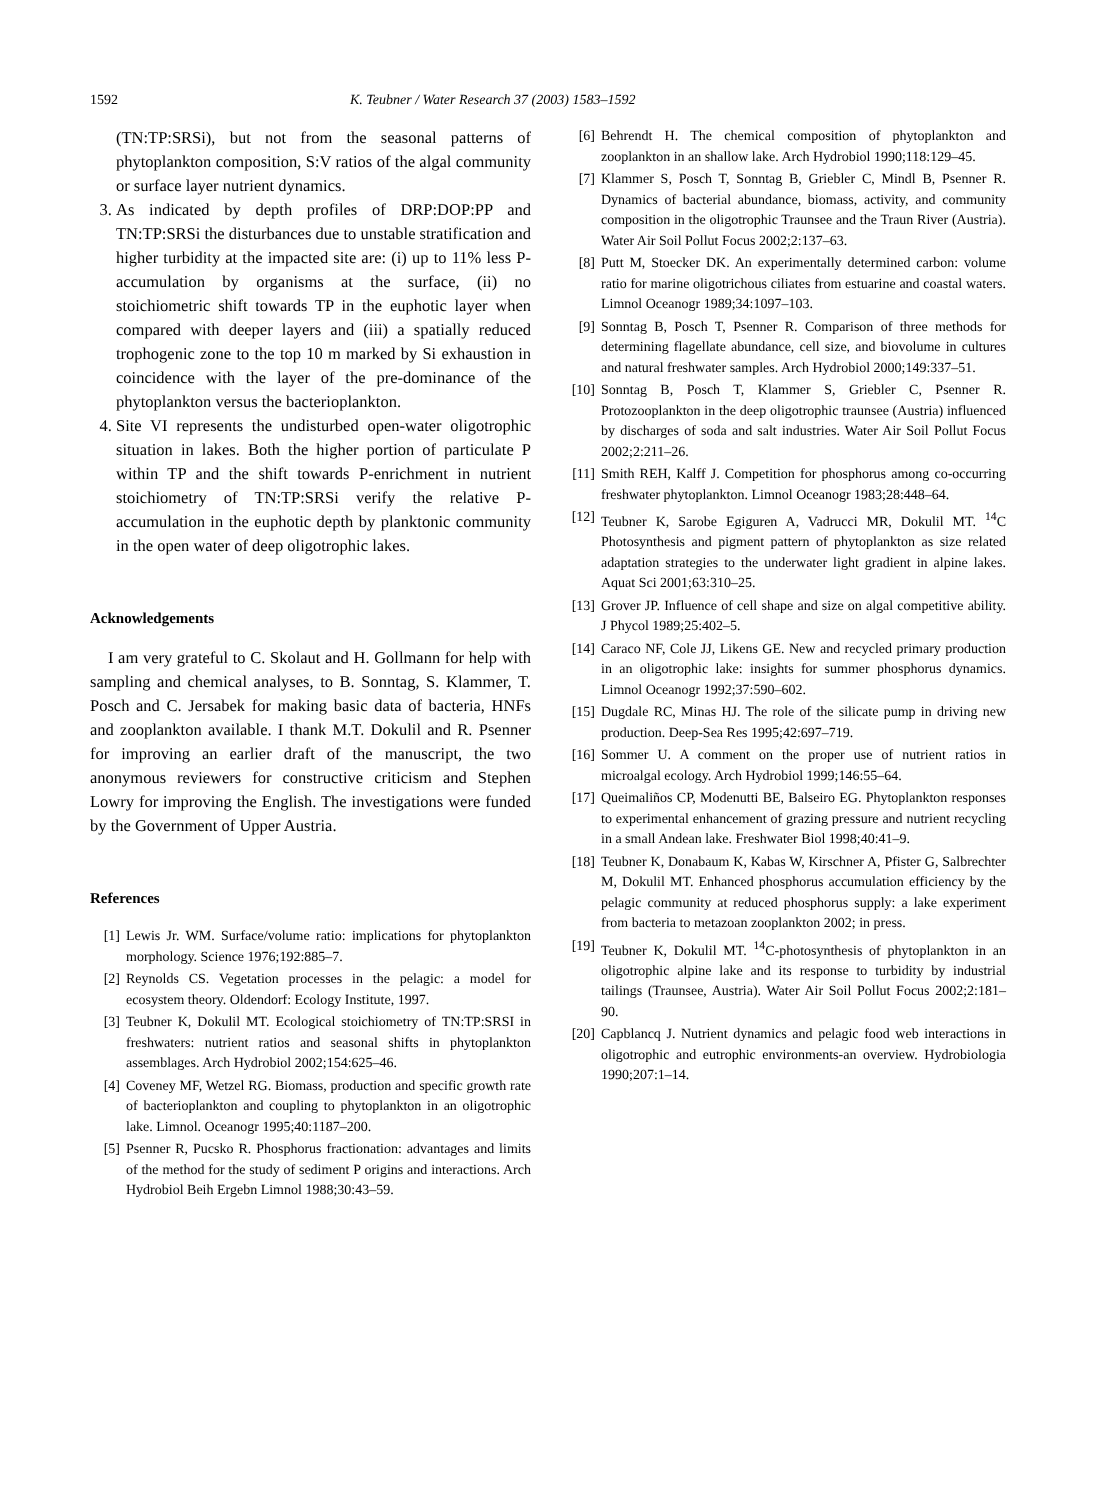1592 K. Teubner / Water Research 37 (2003) 1583–1592
(TN:TP:SRSi), but not from the seasonal patterns of phytoplankton composition, S:V ratios of the algal community or surface layer nutrient dynamics.
3. As indicated by depth profiles of DRP:DOP:PP and TN:TP:SRSi the disturbances due to unstable stratification and higher turbidity at the impacted site are: (i) up to 11% less P-accumulation by organisms at the surface, (ii) no stoichiometric shift towards TP in the euphotic layer when compared with deeper layers and (iii) a spatially reduced trophogenic zone to the top 10 m marked by Si exhaustion in coincidence with the layer of the pre-dominance of the phytoplankton versus the bacterioplankton.
4. Site VI represents the undisturbed open-water oligotrophic situation in lakes. Both the higher portion of particulate P within TP and the shift towards P-enrichment in nutrient stoichiometry of TN:TP:SRSi verify the relative P-accumulation in the euphotic depth by planktonic community in the open water of deep oligotrophic lakes.
Acknowledgements
I am very grateful to C. Skolaut and H. Gollmann for help with sampling and chemical analyses, to B. Sonntag, S. Klammer, T. Posch and C. Jersabek for making basic data of bacteria, HNFs and zooplankton available. I thank M.T. Dokulil and R. Psenner for improving an earlier draft of the manuscript, the two anonymous reviewers for constructive criticism and Stephen Lowry for improving the English. The investigations were funded by the Government of Upper Austria.
References
[1] Lewis Jr. WM. Surface/volume ratio: implications for phytoplankton morphology. Science 1976;192:885–7.
[2] Reynolds CS. Vegetation processes in the pelagic: a model for ecosystem theory. Oldendorf: Ecology Institute, 1997.
[3] Teubner K, Dokulil MT. Ecological stoichiometry of TN:TP:SRSI in freshwaters: nutrient ratios and seasonal shifts in phytoplankton assemblages. Arch Hydrobiol 2002;154:625–46.
[4] Coveney MF, Wetzel RG. Biomass, production and specific growth rate of bacterioplankton and coupling to phytoplankton in an oligotrophic lake. Limnol. Oceanogr 1995;40:1187–200.
[5] Psenner R, Pucsko R. Phosphorus fractionation: advantages and limits of the method for the study of sediment P origins and interactions. Arch Hydrobiol Beih Ergebn Limnol 1988;30:43–59.
[6] Behrendt H. The chemical composition of phytoplankton and zooplankton in an shallow lake. Arch Hydrobiol 1990;118:129–45.
[7] Klammer S, Posch T, Sonntag B, Griebler C, Mindl B, Psenner R. Dynamics of bacterial abundance, biomass, activity, and community composition in the oligotrophic Traunsee and the Traun River (Austria). Water Air Soil Pollut Focus 2002;2:137–63.
[8] Putt M, Stoecker DK. An experimentally determined carbon: volume ratio for marine oligotrichous ciliates from estuarine and coastal waters. Limnol Oceanogr 1989;34:1097–103.
[9] Sonntag B, Posch T, Psenner R. Comparison of three methods for determining flagellate abundance, cell size, and biovolume in cultures and natural freshwater samples. Arch Hydrobiol 2000;149:337–51.
[10] Sonntag B, Posch T, Klammer S, Griebler C, Psenner R. Protozooplankton in the deep oligotrophic traunsee (Austria) influenced by discharges of soda and salt industries. Water Air Soil Pollut Focus 2002;2:211–26.
[11] Smith REH, Kalff J. Competition for phosphorus among co-occurring freshwater phytoplankton. Limnol Oceanogr 1983;28:448–64.
[12] Teubner K, Sarobe Egiguren A, Vadrucci MR, Dokulil MT. <sup>14</sup>C Photosynthesis and pigment pattern of phytoplankton as size related adaptation strategies to the underwater light gradient in alpine lakes. Aquat Sci 2001;63:310–25.
[13] Grover JP. Influence of cell shape and size on algal competitive ability. J Phycol 1989;25:402–5.
[14] Caraco NF, Cole JJ, Likens GE. New and recycled primary production in an oligotrophic lake: insights for summer phosphorus dynamics. Limnol Oceanogr 1992;37:590–602.
[15] Dugdale RC, Minas HJ. The role of the silicate pump in driving new production. Deep-Sea Res 1995;42:697–719.
[16] Sommer U. A comment on the proper use of nutrient ratios in microalgal ecology. Arch Hydrobiol 1999;146:55–64.
[17] Queimaliños CP, Modenutti BE, Balseiro EG. Phytoplankton responses to experimental enhancement of grazing pressure and nutrient recycling in a small Andean lake. Freshwater Biol 1998;40:41–9.
[18] Teubner K, Donabaum K, Kabas W, Kirschner A, Pfister G, Salbrechter M, Dokulil MT. Enhanced phosphorus accumulation efficiency by the pelagic community at reduced phosphorus supply: a lake experiment from bacteria to metazoan zooplankton 2002; in press.
[19] Teubner K, Dokulil MT. <sup>14</sup>C-photosynthesis of phytoplankton in an oligotrophic alpine lake and its response to turbidity by industrial tailings (Traunsee, Austria). Water Air Soil Pollut Focus 2002;2:181–90.
[20] Capblancq J. Nutrient dynamics and pelagic food web interactions in oligotrophic and eutrophic environments-an overview. Hydrobiologia 1990;207:1–14.